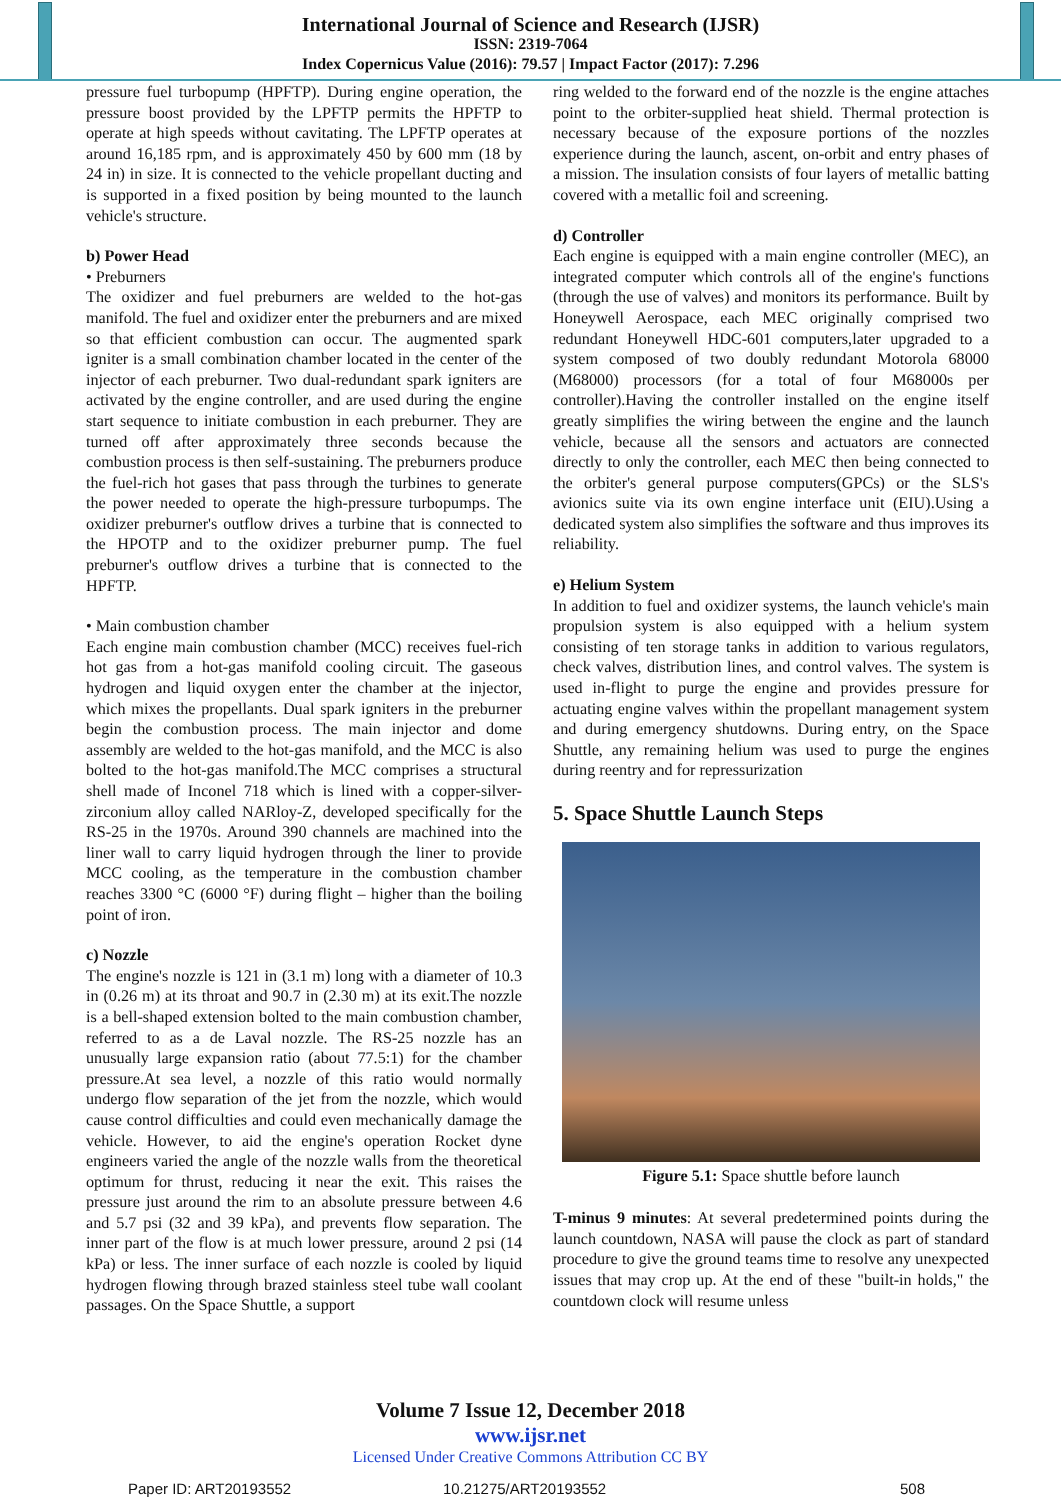International Journal of Science and Research (IJSR)
ISSN: 2319-7064
Index Copernicus Value (2016): 79.57 | Impact Factor (2017): 7.296
pressure fuel turbopump (HPFTP). During engine operation, the pressure boost provided by the LPFTP permits the HPFTP to operate at high speeds without cavitating. The LPFTP operates at around 16,185 rpm, and is approximately 450 by 600 mm (18 by 24 in) in size. It is connected to the vehicle propellant ducting and is supported in a fixed position by being mounted to the launch vehicle's structure.
b) Power Head
• Preburners
The oxidizer and fuel preburners are welded to the hot-gas manifold. The fuel and oxidizer enter the preburners and are mixed so that efficient combustion can occur. The augmented spark igniter is a small combination chamber located in the center of the injector of each preburner. Two dual-redundant spark igniters are activated by the engine controller, and are used during the engine start sequence to initiate combustion in each preburner. They are turned off after approximately three seconds because the combustion process is then self-sustaining. The preburners produce the fuel-rich hot gases that pass through the turbines to generate the power needed to operate the high-pressure turbopumps. The oxidizer preburner's outflow drives a turbine that is connected to the HPOTP and to the oxidizer preburner pump. The fuel preburner's outflow drives a turbine that is connected to the HPFTP.
• Main combustion chamber
Each engine main combustion chamber (MCC) receives fuel-rich hot gas from a hot-gas manifold cooling circuit. The gaseous hydrogen and liquid oxygen enter the chamber at the injector, which mixes the propellants. Dual spark igniters in the preburner begin the combustion process. The main injector and dome assembly are welded to the hot-gas manifold, and the MCC is also bolted to the hot-gas manifold.The MCC comprises a structural shell made of Inconel 718 which is lined with a copper-silver-zirconium alloy called NARloy-Z, developed specifically for the RS-25 in the 1970s. Around 390 channels are machined into the liner wall to carry liquid hydrogen through the liner to provide MCC cooling, as the temperature in the combustion chamber reaches 3300 °C (6000 °F) during flight – higher than the boiling point of iron.
c) Nozzle
The engine's nozzle is 121 in (3.1 m) long with a diameter of 10.3 in (0.26 m) at its throat and 90.7 in (2.30 m) at its exit.The nozzle is a bell-shaped extension bolted to the main combustion chamber, referred to as a de Laval nozzle. The RS-25 nozzle has an unusually large expansion ratio (about 77.5:1) for the chamber pressure.At sea level, a nozzle of this ratio would normally undergo flow separation of the jet from the nozzle, which would cause control difficulties and could even mechanically damage the vehicle. However, to aid the engine's operation Rocket dyne engineers varied the angle of the nozzle walls from the theoretical optimum for thrust, reducing it near the exit. This raises the pressure just around the rim to an absolute pressure between 4.6 and 5.7 psi (32 and 39 kPa), and prevents flow separation. The inner part of the flow is at much lower pressure, around 2 psi (14 kPa) or less. The inner surface of each nozzle is cooled by liquid hydrogen flowing through brazed stainless steel tube wall coolant passages. On the Space Shuttle, a support
ring welded to the forward end of the nozzle is the engine attaches point to the orbiter-supplied heat shield. Thermal protection is necessary because of the exposure portions of the nozzles experience during the launch, ascent, on-orbit and entry phases of a mission. The insulation consists of four layers of metallic batting covered with a metallic foil and screening.
d) Controller
Each engine is equipped with a main engine controller (MEC), an integrated computer which controls all of the engine's functions (through the use of valves) and monitors its performance. Built by Honeywell Aerospace, each MEC originally comprised two redundant Honeywell HDC-601 computers,later upgraded to a system composed of two doubly redundant Motorola 68000 (M68000) processors (for a total of four M68000s per controller).Having the controller installed on the engine itself greatly simplifies the wiring between the engine and the launch vehicle, because all the sensors and actuators are connected directly to only the controller, each MEC then being connected to the orbiter's general purpose computers(GPCs) or the SLS's avionics suite via its own engine interface unit (EIU).Using a dedicated system also simplifies the software and thus improves its reliability.
e) Helium System
In addition to fuel and oxidizer systems, the launch vehicle's main propulsion system is also equipped with a helium system consisting of ten storage tanks in addition to various regulators, check valves, distribution lines, and control valves. The system is used in-flight to purge the engine and provides pressure for actuating engine valves within the propellant management system and during emergency shutdowns. During entry, on the Space Shuttle, any remaining helium was used to purge the engines during reentry and for repressurization
5. Space Shuttle Launch Steps
Figure 5.1: Space shuttle before launch
T-minus 9 minutes: At several predetermined points during the launch countdown, NASA will pause the clock as part of standard procedure to give the ground teams time to resolve any unexpected issues that may crop up. At the end of these "built-in holds," the countdown clock will resume unless
Volume 7 Issue 12, December 2018
www.ijsr.net
Licensed Under Creative Commons Attribution CC BY
Paper ID: ART20193552 10.21275/ART20193552 508